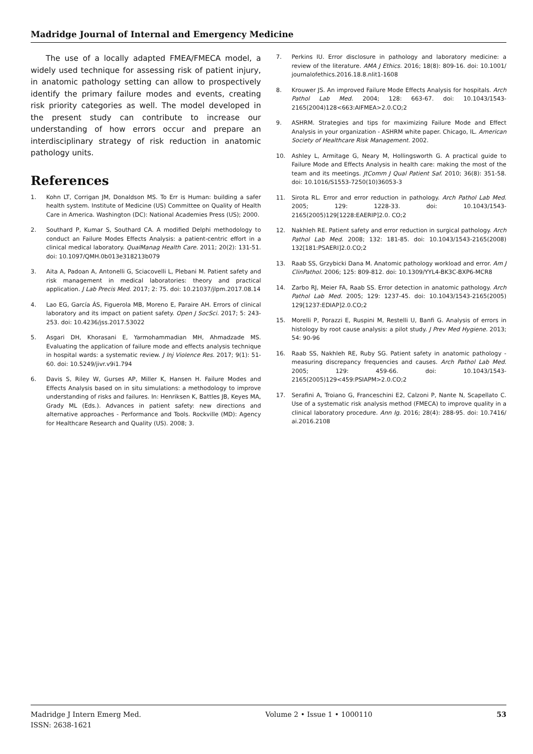Madridge Journal of Internal and Emergency Medicine
The use of a locally adapted FMEA/FMECA model, a widely used technique for assessing risk of patient injury, in anatomic pathology setting can allow to prospectively identify the primary failure modes and events, creating risk priority categories as well. The model developed in the present study can contribute to increase our understanding of how errors occur and prepare an interdisciplinary strategy of risk reduction in anatomic pathology units.
References
1. Kohn LT, Corrigan JM, Donaldson MS. To Err is Human: building a safer health system. Institute of Medicine (US) Committee on Quality of Health Care in America. Washington (DC): National Academies Press (US); 2000.
2. Southard P, Kumar S, Southard CA. A modified Delphi methodology to conduct an Failure Modes Effects Analysis: a patient-centric effort in a clinical medical laboratory. QualManag Health Care. 2011; 20(2): 131-51. doi: 10.1097/QMH.0b013e318213b079
3. Aita A, Padoan A, Antonelli G, Sciacovelli L, Plebani M. Patient safety and risk management in medical laboratories: theory and practical application. J Lab Precis Med. 2017; 2: 75. doi: 10.21037/jlpm.2017.08.14
4. Lao EG, García ÁS, Figuerola MB, Moreno E, Paraire AH. Errors of clinical laboratory and its impact on patient safety. Open J SocSci. 2017; 5: 243-253. doi: 10.4236/jss.2017.53022
5. Asgari DH, Khorasani E, Yarmohammadian MH, Ahmadzade MS. Evaluating the application of failure mode and effects analysis technique in hospital wards: a systematic review. J Inj Violence Res. 2017; 9(1): 51-60. doi: 10.5249/jivr.v9i1.794
6. Davis S, Riley W, Gurses AP, Miller K, Hansen H. Failure Modes and Effects Analysis based on in situ simulations: a methodology to improve understanding of risks and failures. In: Henriksen K, Battles JB, Keyes MA, Grady ML (Eds.). Advances in patient safety: new directions and alternative approaches - Performance and Tools. Rockville (MD): Agency for Healthcare Research and Quality (US). 2008; 3.
7. Perkins IU. Error disclosure in pathology and laboratory medicine: a review of the literature. AMA J Ethics. 2016; 18(8): 809-16. doi: 10.1001/ journalofethics.2016.18.8.nlit1-1608
8. Krouwer JS. An improved Failure Mode Effects Analysis for hospitals. Arch Pathol Lab Med. 2004; 128: 663-67. doi: 10.1043/1543-2165(2004)128<663:AIFMEA>2.0.CO;2
9. ASHRM. Strategies and tips for maximizing Failure Mode and Effect Analysis in your organization - ASHRM white paper. Chicago, IL. American Society of Healthcare Risk Management. 2002.
10. Ashley L, Armitage G, Neary M, Hollingsworth G. A practical guide to Failure Mode and Effects Analysis in health care: making the most of the team and its meetings. JtComm J Qual Patient Saf. 2010; 36(8): 351-58. doi: 10.1016/S1553-7250(10)36053-3
11. Sirota RL. Error and error reduction in pathology. Arch Pathol Lab Med. 2005; 129: 1228-33. doi: 10.1043/1543-2165(2005)129[1228:EAERIP]2.0. CO;2
12. Nakhleh RE. Patient safety and error reduction in surgical pathology. Arch Pathol Lab Med. 2008; 132: 181-85. doi: 10.1043/1543-2165(2008) 132[181:PSAERI]2.0.CO;2
13. Raab SS, Grzybicki Dana M. Anatomic pathology workload and error. Am J ClinPathol. 2006; 125: 809-812. doi: 10.1309/YYL4-BK3C-BXP6-MCR8
14. Zarbo RJ, Meier FA, Raab SS. Error detection in anatomic pathology. Arch Pathol Lab Med. 2005; 129: 1237-45. doi: 10.1043/1543-2165(2005) 129[1237:EDIAP]2.0.CO;2
15. Morelli P, Porazzi E, Ruspini M, Restelli U, Banfi G. Analysis of errors in histology by root cause analysis: a pilot study. J Prev Med Hygiene. 2013; 54: 90-96
16. Raab SS, Nakhleh RE, Ruby SG. Patient safety in anatomic pathology - measuring discrepancy frequencies and causes. Arch Pathol Lab Med. 2005; 129: 459-66. doi: 10.1043/1543-2165(2005)129<459:PSIAPM>2.0.CO;2
17. Serafini A, Troiano G, Franceschini E2, Calzoni P, Nante N, Scapellato C. Use of a systematic risk analysis method (FMECA) to improve quality in a clinical laboratory procedure. Ann Ig. 2016; 28(4): 288-95. doi: 10.7416/ ai.2016.2108
Madridge J Intern Emerg Med.
ISSN: 2638-1621
Volume 2 • Issue 1 • 1000110 53